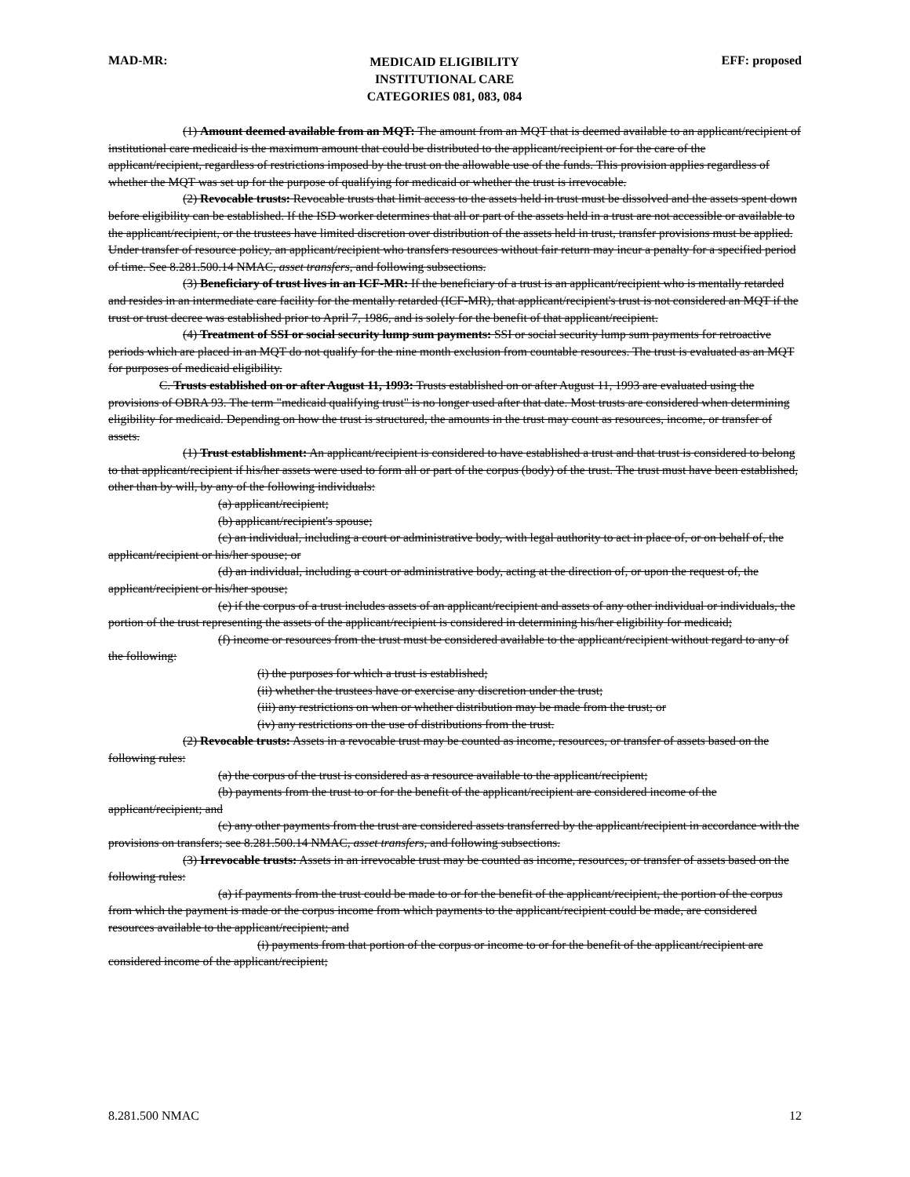MAD-MR:
MEDICAID ELIGIBILITY
INSTITUTIONAL CARE
CATEGORIES 081, 083, 084
EFF: proposed
(1) Amount deemed available from an MQT: The amount from an MQT that is deemed available to an applicant/recipient of institutional care medicaid is the maximum amount that could be distributed to the applicant/recipient or for the care of the applicant/recipient, regardless of restrictions imposed by the trust on the allowable use of the funds. This provision applies regardless of whether the MQT was set up for the purpose of qualifying for medicaid or whether the trust is irrevocable.
(2) Revocable trusts: Revocable trusts that limit access to the assets held in trust must be dissolved and the assets spent down before eligibility can be established. If the ISD worker determines that all or part of the assets held in a trust are not accessible or available to the applicant/recipient, or the trustees have limited discretion over distribution of the assets held in trust, transfer provisions must be applied. Under transfer of resource policy, an applicant/recipient who transfers resources without fair return may incur a penalty for a specified period of time. See 8.281.500.14 NMAC, asset transfers, and following subsections.
(3) Beneficiary of trust lives in an ICF-MR: If the beneficiary of a trust is an applicant/recipient who is mentally retarded and resides in an intermediate care facility for the mentally retarded (ICF-MR), that applicant/recipient's trust is not considered an MQT if the trust or trust decree was established prior to April 7, 1986, and is solely for the benefit of that applicant/recipient.
(4) Treatment of SSI or social security lump sum payments: SSI or social security lump sum payments for retroactive periods which are placed in an MQT do not qualify for the nine month exclusion from countable resources. The trust is evaluated as an MQT for purposes of medicaid eligibility.
C. Trusts established on or after August 11, 1993: Trusts established on or after August 11, 1993 are evaluated using the provisions of OBRA 93. The term "medicaid qualifying trust" is no longer used after that date. Most trusts are considered when determining eligibility for medicaid. Depending on how the trust is structured, the amounts in the trust may count as resources, income, or transfer of assets.
(1) Trust establishment: An applicant/recipient is considered to have established a trust and that trust is considered to belong to that applicant/recipient if his/her assets were used to form all or part of the corpus (body) of the trust. The trust must have been established, other than by will, by any of the following individuals:
(a) applicant/recipient;
(b) applicant/recipient's spouse;
(c) an individual, including a court or administrative body, with legal authority to act in place of, or on behalf of, the applicant/recipient or his/her spouse; or
(d) an individual, including a court or administrative body, acting at the direction of, or upon the request of, the applicant/recipient or his/her spouse;
(e) if the corpus of a trust includes assets of an applicant/recipient and assets of any other individual or individuals, the portion of the trust representing the assets of the applicant/recipient is considered in determining his/her eligibility for medicaid;
(f) income or resources from the trust must be considered available to the applicant/recipient without regard to any of the following:
(i) the purposes for which a trust is established;
(ii) whether the trustees have or exercise any discretion under the trust;
(iii) any restrictions on when or whether distribution may be made from the trust; or
(iv) any restrictions on the use of distributions from the trust.
(2) Revocable trusts: Assets in a revocable trust may be counted as income, resources, or transfer of assets based on the following rules:
(a) the corpus of the trust is considered as a resource available to the applicant/recipient;
(b) payments from the trust to or for the benefit of the applicant/recipient are considered income of the applicant/recipient; and
(c) any other payments from the trust are considered assets transferred by the applicant/recipient in accordance with the provisions on transfers; see 8.281.500.14 NMAC, asset transfers, and following subsections.
(3) Irrevocable trusts: Assets in an irrevocable trust may be counted as income, resources, or transfer of assets based on the following rules:
(a) if payments from the trust could be made to or for the benefit of the applicant/recipient, the portion of the corpus from which the payment is made or the corpus income from which payments to the applicant/recipient could be made, are considered resources available to the applicant/recipient; and
(i) payments from that portion of the corpus or income to or for the benefit of the applicant/recipient are considered income of the applicant/recipient;
8.281.500 NMAC 12